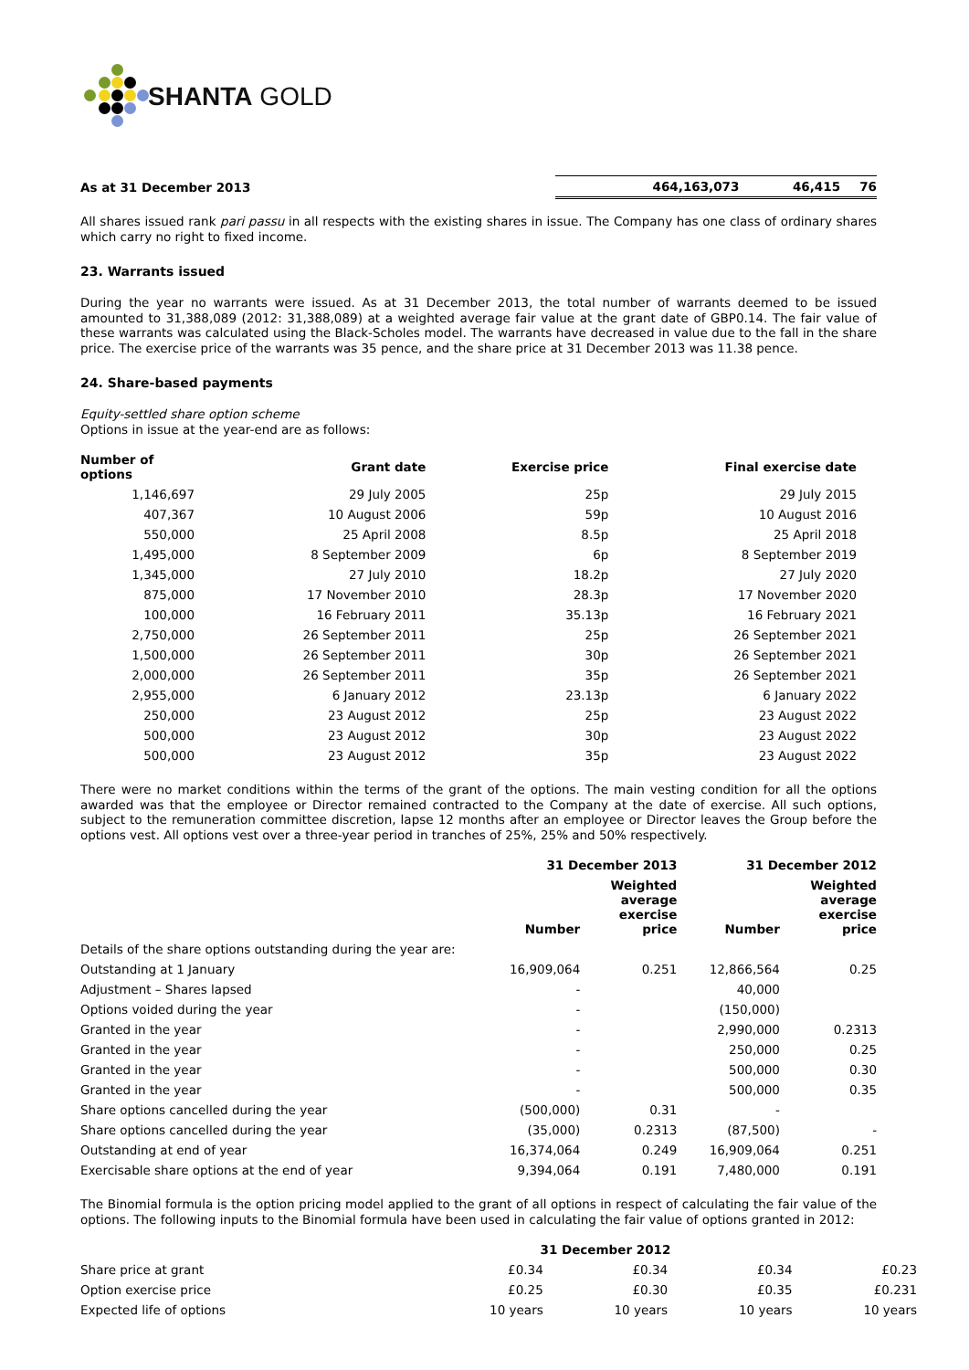SHANTA GOLD
| As at 31 December 2013 | 464,163,073 | 46,415 | 76 |
All shares issued rank pari passu in all respects with the existing shares in issue. The Company has one class of ordinary shares which carry no right to fixed income.
23. Warrants issued
During the year no warrants were issued. As at 31 December 2013, the total number of warrants deemed to be issued amounted to 31,388,089 (2012: 31,388,089) at a weighted average fair value at the grant date of GBP0.14. The fair value of these warrants was calculated using the Black-Scholes model. The warrants have decreased in value due to the fall in the share price. The exercise price of the warrants was 35 pence, and the share price at 31 December 2013 was 11.38 pence.
24. Share-based payments
Equity-settled share option scheme
Options in issue at the year-end are as follows:
| Number of options | Grant date | Exercise price | Final exercise date |
| --- | --- | --- | --- |
| 1,146,697 | 29 July 2005 | 25p | 29 July 2015 |
| 407,367 | 10 August 2006 | 59p | 10 August 2016 |
| 550,000 | 25 April 2008 | 8.5p | 25 April 2018 |
| 1,495,000 | 8 September 2009 | 6p | 8 September 2019 |
| 1,345,000 | 27 July 2010 | 18.2p | 27 July 2020 |
| 875,000 | 17 November 2010 | 28.3p | 17 November 2020 |
| 100,000 | 16 February 2011 | 35.13p | 16 February 2021 |
| 2,750,000 | 26 September 2011 | 25p | 26 September 2021 |
| 1,500,000 | 26 September 2011 | 30p | 26 September 2021 |
| 2,000,000 | 26 September 2011 | 35p | 26 September 2021 |
| 2,955,000 | 6 January 2012 | 23.13p | 6 January 2022 |
| 250,000 | 23 August 2012 | 25p | 23 August 2022 |
| 500,000 | 23 August 2012 | 30p | 23 August 2022 |
| 500,000 | 23 August 2012 | 35p | 23 August 2022 |
There were no market conditions within the terms of the grant of the options. The main vesting condition for all the options awarded was that the employee or Director remained contracted to the Company at the date of exercise. All such options, subject to the remuneration committee discretion, lapse 12 months after an employee or Director leaves the Group before the options vest. All options vest over a three-year period in tranches of 25%, 25% and 50% respectively.
| | 31 December 2013 | | 31 December 2012 | |
| --- | --- | --- | --- | --- |
| | Number | Weighted average exercise price | Number | Weighted average exercise price |
| Details of the share options outstanding during the year are: | | | | |
| Outstanding at 1 January | 16,909,064 | 0.251 | 12,866,564 | 0.25 |
| Adjustment – Shares lapsed | - | | 40,000 | |
| Options voided during the year | - | | (150,000) | |
| Granted in the year | - | | 2,990,000 | 0.2313 |
| Granted in the year | - | | 250,000 | 0.25 |
| Granted in the year | - | | 500,000 | 0.30 |
| Granted in the year | - | | 500,000 | 0.35 |
| Share options cancelled during the year | (500,000) | 0.31 | - | |
| Share options cancelled during the year | (35,000) | 0.2313 | (87,500) | - |
| Outstanding at end of year | 16,374,064 | 0.249 | 16,909,064 | 0.251 |
| Exercisable share options at the end of year | 9,394,064 | 0.191 | 7,480,000 | 0.191 |
The Binomial formula is the option pricing model applied to the grant of all options in respect of calculating the fair value of the options. The following inputs to the Binomial formula have been used in calculating the fair value of options granted in 2012:
| | 31 December 2012 | | | |
| --- | --- | --- | --- | --- |
| Share price at grant | £0.34 | £0.34 | £0.34 | £0.23 |
| Option exercise price | £0.25 | £0.30 | £0.35 | £0.231 |
| Expected life of options | 10 years | 10 years | 10 years | 10 years |